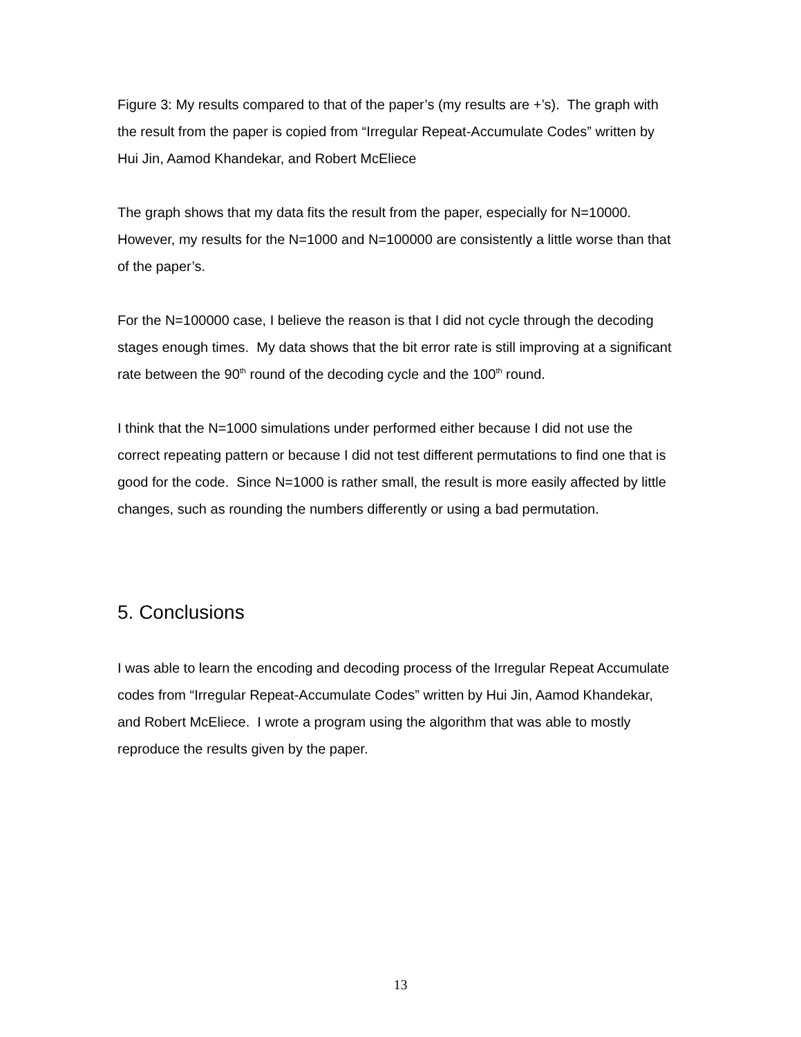Figure 3: My results compared to that of the paper’s (my results are +’s). The graph with the result from the paper is copied from “Irregular Repeat-Accumulate Codes” written by Hui Jin, Aamod Khandekar, and Robert McEliece
The graph shows that my data fits the result from the paper, especially for N=10000. However, my results for the N=1000 and N=100000 are consistently a little worse than that of the paper’s.
For the N=100000 case, I believe the reason is that I did not cycle through the decoding stages enough times. My data shows that the bit error rate is still improving at a significant rate between the 90<sup>th</sup> round of the decoding cycle and the 100<sup>th</sup> round.
I think that the N=1000 simulations under performed either because I did not use the correct repeating pattern or because I did not test different permutations to find one that is good for the code. Since N=1000 is rather small, the result is more easily affected by little changes, such as rounding the numbers differently or using a bad permutation.
5. Conclusions
I was able to learn the encoding and decoding process of the Irregular Repeat Accumulate codes from “Irregular Repeat-Accumulate Codes” written by Hui Jin, Aamod Khandekar, and Robert McEliece. I wrote a program using the algorithm that was able to mostly reproduce the results given by the paper.
13